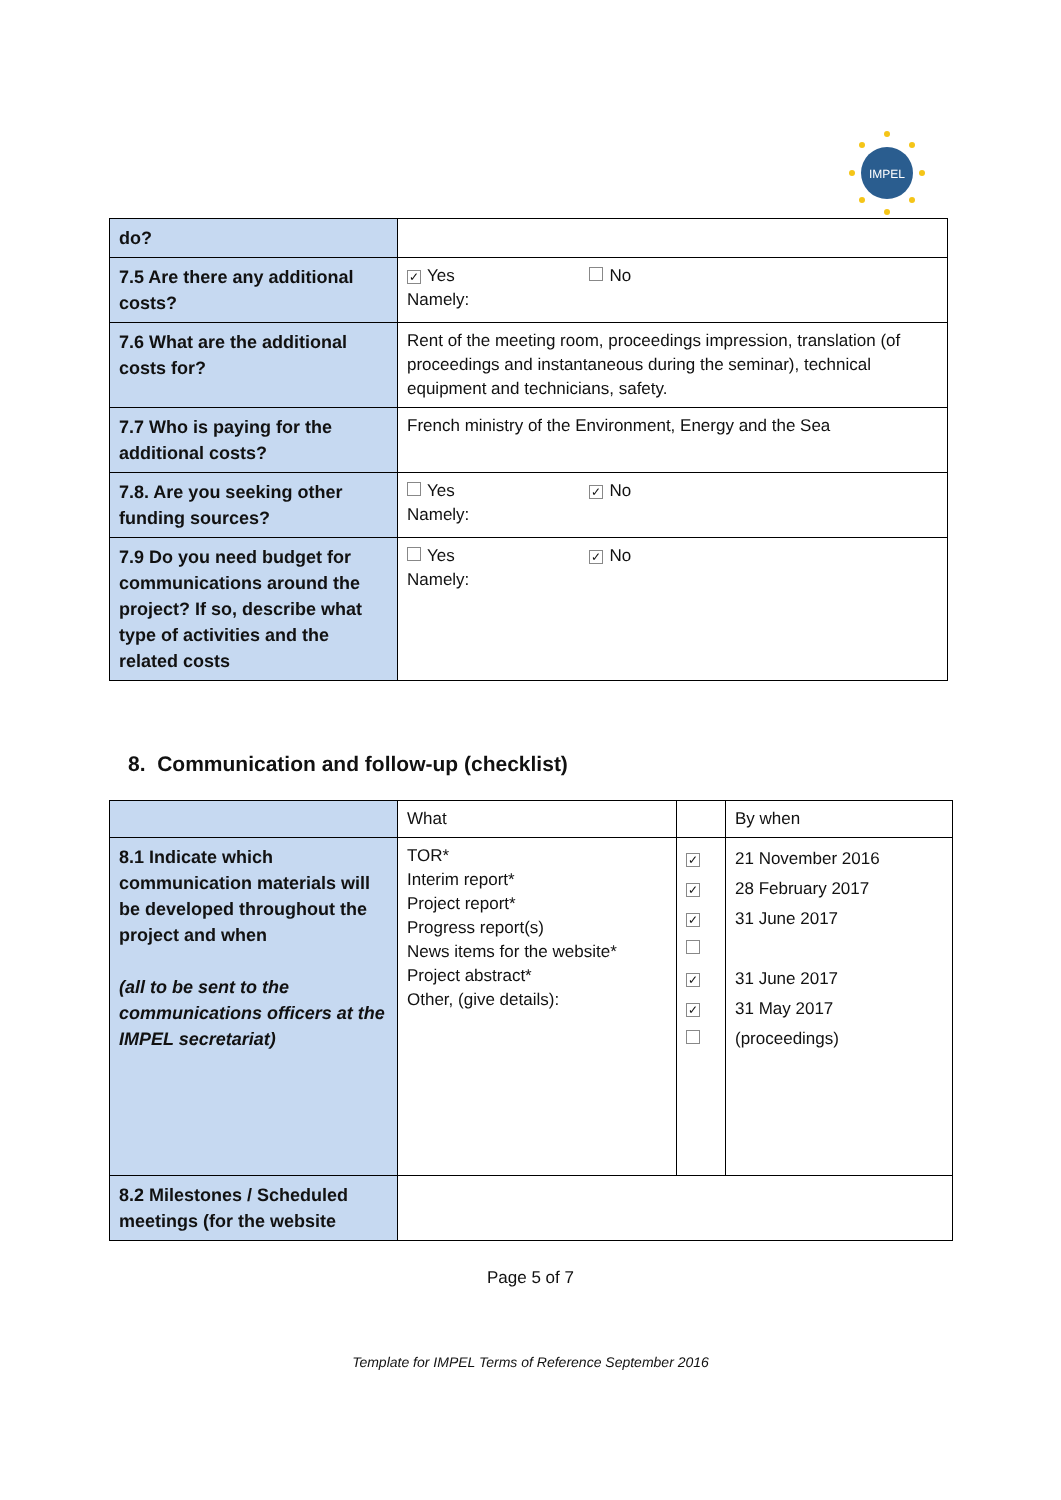IMPEL
| do? | |
| 7.5 Are there any additional costs? | ✓ Yes No Namely: |
| 7.6 What are the additional costs for? | Rent of the meeting room, proceedings impression, translation (of proceedings and instantaneous during the seminar), technical equipment and technicians, safety. |
| 7.7 Who is paying for the additional costs? | French ministry of the Environment, Energy and the Sea |
| 7.8. Are you seeking other funding sources? | Yes ✓ No Namely: |
| 7.9 Do you need budget for communications around the project? If so, describe what type of activities and the related costs | Yes ✓ No Namely: |
8. Communication and follow-up (checklist)
| | What | | By when |
| 8.1 Indicate which communication materials will be developed throughout the project and when (all to be sent to the communications officers at the IMPEL secretariat) | TOR* Interim report* Project report* Progress report(s) News items for the website* Project abstract* Other, (give details): | ✓ ✓ ✓ ✓ ✓ | 21 November 2016 28 February 2017 31 June 2017 31 June 2017 31 May 2017 (proceedings) |
| 8.2 Milestones / Scheduled meetings (for the website | | | |
Page 5 of 7
Template for IMPEL Terms of Reference September 2016